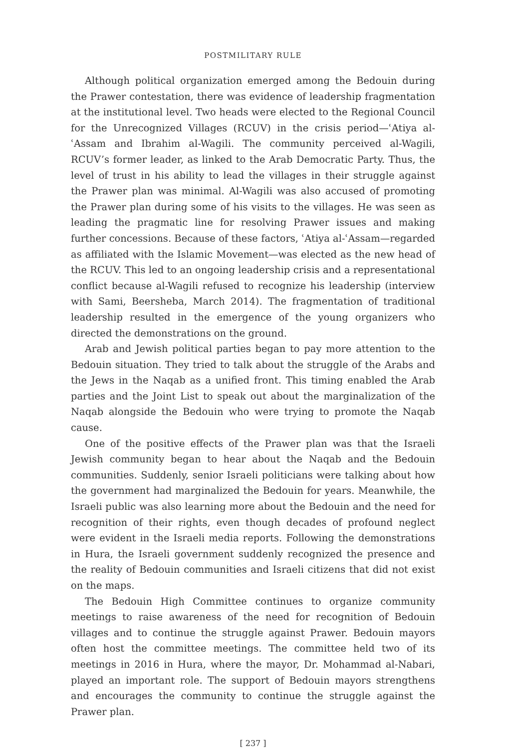POSTMILITARY RULE
Although political organization emerged among the Bedouin during the Prawer contestation, there was evidence of leadership fragmentation at the institutional level. Two heads were elected to the Regional Council for the Unrecognized Villages (RCUV) in the crisis period—ʿAtiya al-ʿAssam and Ibrahim al-Wagili. The community perceived al-Wagili, RCUV’s former leader, as linked to the Arab Democratic Party. Thus, the level of trust in his ability to lead the villages in their struggle against the Prawer plan was minimal. Al-Wagili was also accused of promoting the Prawer plan during some of his visits to the villages. He was seen as leading the pragmatic line for resolving Prawer issues and making further concessions. Because of these factors, ʿAtiya al-ʿAssam—regarded as affiliated with the Islamic Movement—was elected as the new head of the RCUV. This led to an ongoing leadership crisis and a representational conflict because al-Wagili refused to recognize his leadership (interview with Sami, Beersheba, March 2014). The fragmentation of traditional leadership resulted in the emergence of the young organizers who directed the demonstrations on the ground.
Arab and Jewish political parties began to pay more attention to the Bedouin situation. They tried to talk about the struggle of the Arabs and the Jews in the Naqab as a unified front. This timing enabled the Arab parties and the Joint List to speak out about the marginalization of the Naqab alongside the Bedouin who were trying to promote the Naqab cause.
One of the positive effects of the Prawer plan was that the Israeli Jewish community began to hear about the Naqab and the Bedouin communities. Suddenly, senior Israeli politicians were talking about how the government had marginalized the Bedouin for years. Meanwhile, the Israeli public was also learning more about the Bedouin and the need for recognition of their rights, even though decades of profound neglect were evident in the Israeli media reports. Following the demonstrations in Hura, the Israeli government suddenly recognized the presence and the reality of Bedouin communities and Israeli citizens that did not exist on the maps.
The Bedouin High Committee continues to organize community meetings to raise awareness of the need for recognition of Bedouin villages and to continue the struggle against Prawer. Bedouin mayors often host the committee meetings. The committee held two of its meetings in 2016 in Hura, where the mayor, Dr. Mohammad al-Nabari, played an important role. The support of Bedouin mayors strengthens and encourages the community to continue the struggle against the Prawer plan.
[ 237 ]